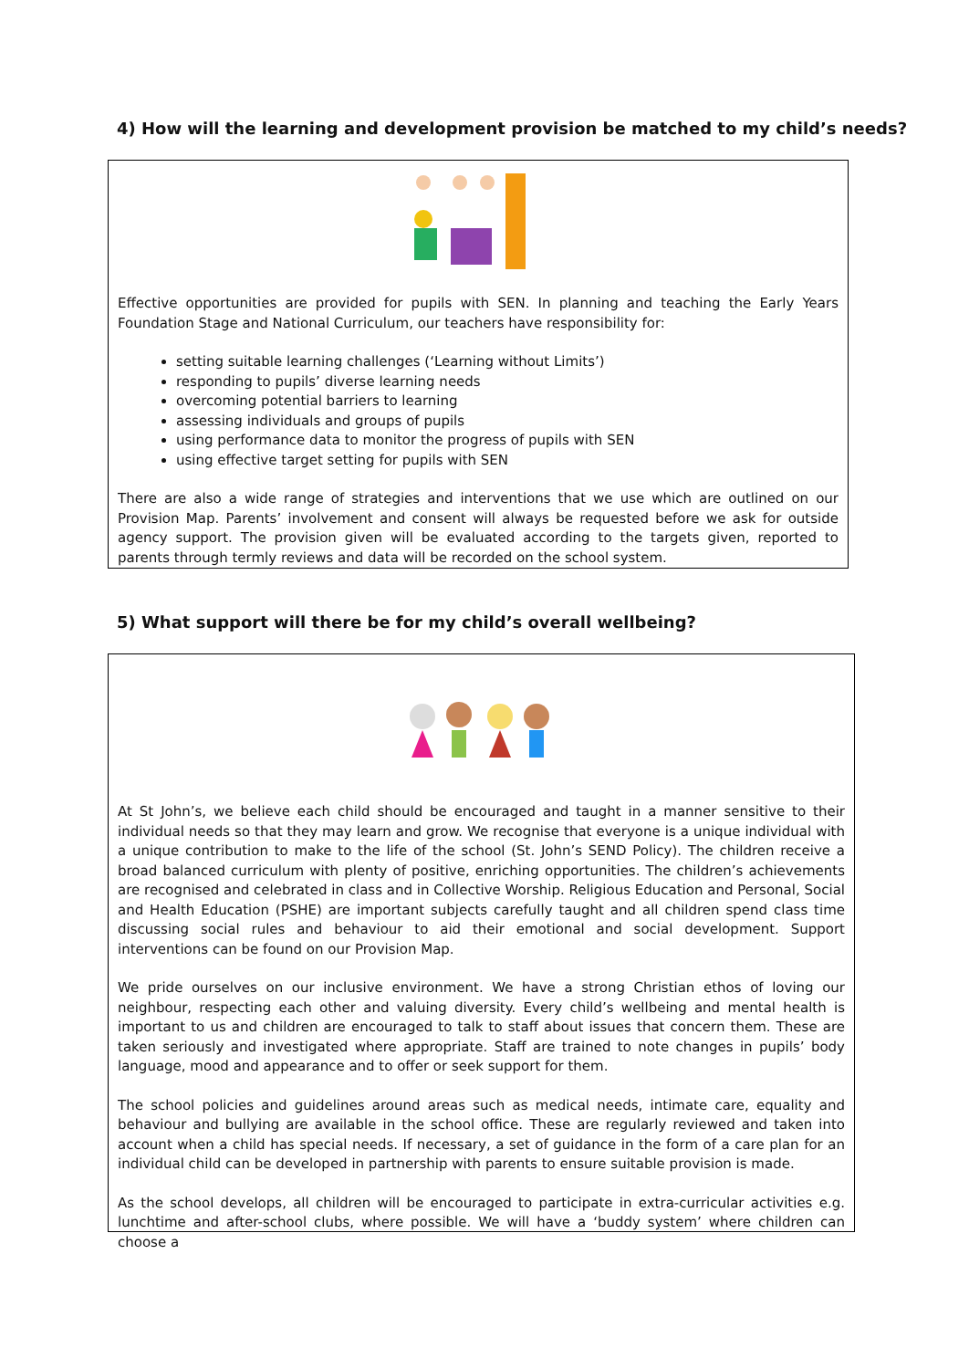4) How will the learning and development provision be matched to my child’s needs?
Effective opportunities are provided for pupils with SEN. In planning and teaching the Early Years Foundation Stage and National Curriculum, our teachers have responsibility for:
setting suitable learning challenges (‘Learning without Limits’)
responding to pupils’ diverse learning needs
overcoming potential barriers to learning
assessing individuals and groups of pupils
using performance data to monitor the progress of pupils with SEN
using effective target setting for pupils with SEN
There are also a wide range of strategies and interventions that we use which are outlined on our Provision Map. Parents’ involvement and consent will always be requested before we ask for outside agency support. The provision given will be evaluated according to the targets given, reported to parents through termly reviews and data will be recorded on the school system.
5) What support will there be for my child’s overall wellbeing?
At St John’s, we believe each child should be encouraged and taught in a manner sensitive to their individual needs so that they may learn and grow. We recognise that everyone is a unique individual with a unique contribution to make to the life of the school (St. John’s SEND Policy). The children receive a broad balanced curriculum with plenty of positive, enriching opportunities. The children’s achievements are recognised and celebrated in class and in Collective Worship. Religious Education and Personal, Social and Health Education (PSHE) are important subjects carefully taught and all children spend class time discussing social rules and behaviour to aid their emotional and social development. Support interventions can be found on our Provision Map.
We pride ourselves on our inclusive environment. We have a strong Christian ethos of loving our neighbour, respecting each other and valuing diversity. Every child’s wellbeing and mental health is important to us and children are encouraged to talk to staff about issues that concern them. These are taken seriously and investigated where appropriate. Staff are trained to note changes in pupils’ body language, mood and appearance and to offer or seek support for them.
The school policies and guidelines around areas such as medical needs, intimate care, equality and behaviour and bullying are available in the school office. These are regularly reviewed and taken into account when a child has special needs. If necessary, a set of guidance in the form of a care plan for an individual child can be developed in partnership with parents to ensure suitable provision is made.
As the school develops, all children will be encouraged to participate in extra-curricular activities e.g. lunchtime and after-school clubs, where possible. We will have a ‘buddy system’ where children can choose a